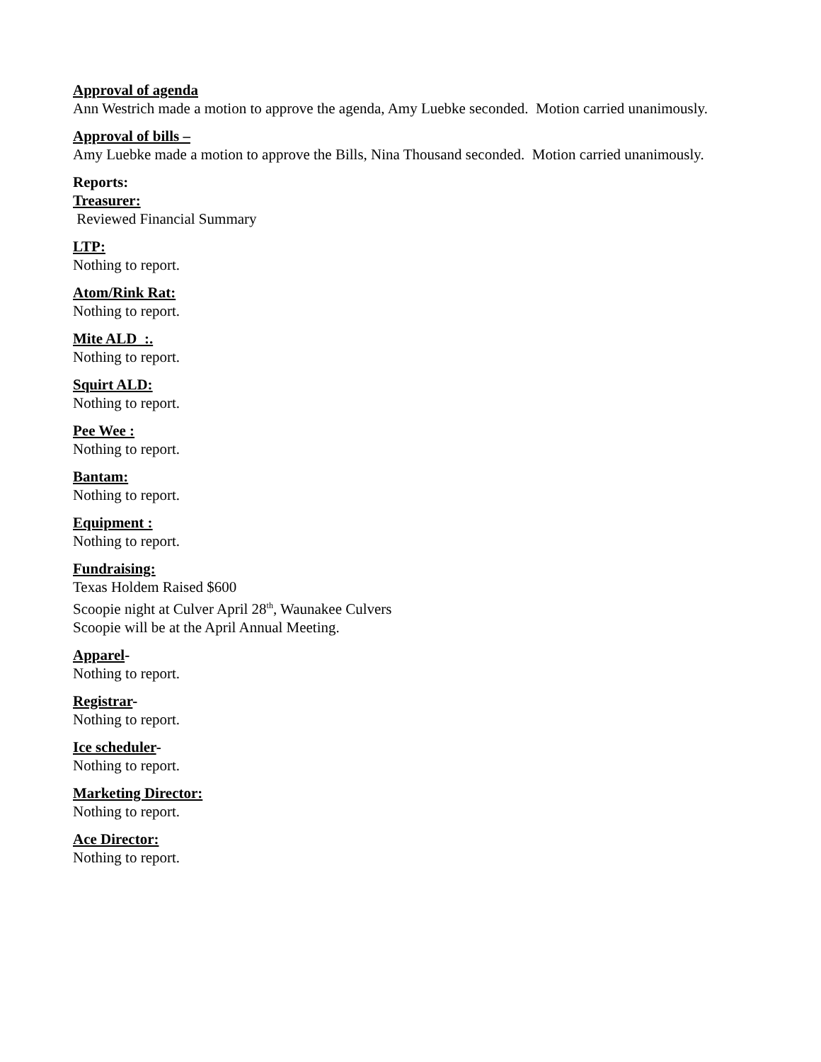Approval of agenda
Ann Westrich made a motion to approve the agenda, Amy Luebke seconded. Motion carried unanimously.
Approval of bills –
Amy Luebke made a motion to approve the Bills, Nina Thousand seconded. Motion carried unanimously.
Reports:
Treasurer:
Reviewed Financial Summary
LTP:
Nothing to report.
Atom/Rink Rat:
Nothing to report.
Mite ALD :.
Nothing to report.
Squirt ALD:
Nothing to report.
Pee Wee :
Nothing to report.
Bantam:
Nothing to report.
Equipment :
Nothing to report.
Fundraising:
Texas Holdem Raised $600
Scoopie night at Culver April 28<sup>th</sup>, Waunakee Culvers
Scoopie will be at the April Annual Meeting.
Apparel-
Nothing to report.
Registrar-
Nothing to report.
Ice scheduler-
Nothing to report.
Marketing Director:
Nothing to report.
Ace Director:
Nothing to report.